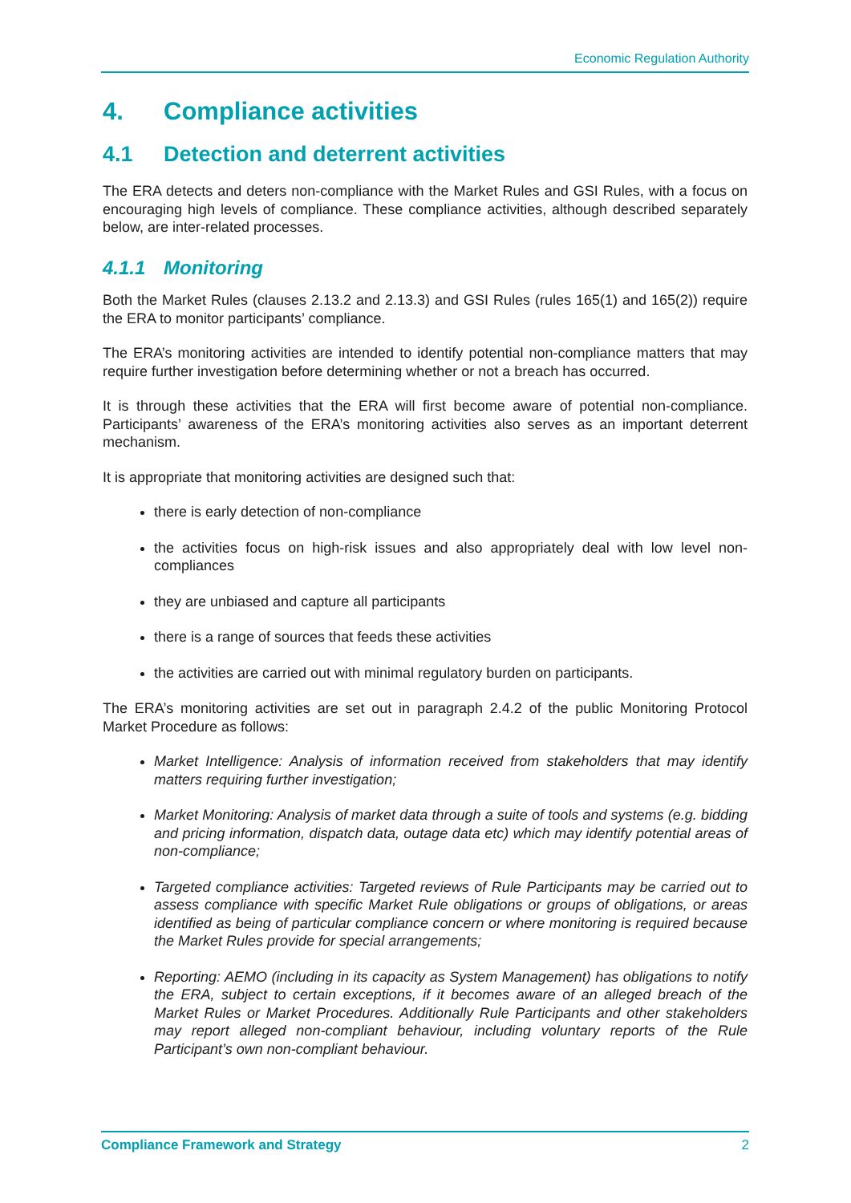Economic Regulation Authority
4. Compliance activities
4.1 Detection and deterrent activities
The ERA detects and deters non-compliance with the Market Rules and GSI Rules, with a focus on encouraging high levels of compliance. These compliance activities, although described separately below, are inter-related processes.
4.1.1 Monitoring
Both the Market Rules (clauses 2.13.2 and 2.13.3) and GSI Rules (rules 165(1) and 165(2)) require the ERA to monitor participants’ compliance.
The ERA’s monitoring activities are intended to identify potential non-compliance matters that may require further investigation before determining whether or not a breach has occurred.
It is through these activities that the ERA will first become aware of potential non-compliance. Participants’ awareness of the ERA’s monitoring activities also serves as an important deterrent mechanism.
It is appropriate that monitoring activities are designed such that:
there is early detection of non-compliance
the activities focus on high-risk issues and also appropriately deal with low level non-compliances
they are unbiased and capture all participants
there is a range of sources that feeds these activities
the activities are carried out with minimal regulatory burden on participants.
The ERA’s monitoring activities are set out in paragraph 2.4.2 of the public Monitoring Protocol Market Procedure as follows:
Market Intelligence: Analysis of information received from stakeholders that may identify matters requiring further investigation;
Market Monitoring: Analysis of market data through a suite of tools and systems (e.g. bidding and pricing information, dispatch data, outage data etc) which may identify potential areas of non-compliance;
Targeted compliance activities: Targeted reviews of Rule Participants may be carried out to assess compliance with specific Market Rule obligations or groups of obligations, or areas identified as being of particular compliance concern or where monitoring is required because the Market Rules provide for special arrangements;
Reporting: AEMO (including in its capacity as System Management) has obligations to notify the ERA, subject to certain exceptions, if it becomes aware of an alleged breach of the Market Rules or Market Procedures. Additionally Rule Participants and other stakeholders may report alleged non-compliant behaviour, including voluntary reports of the Rule Participant’s own non-compliant behaviour.
Compliance Framework and Strategy 2